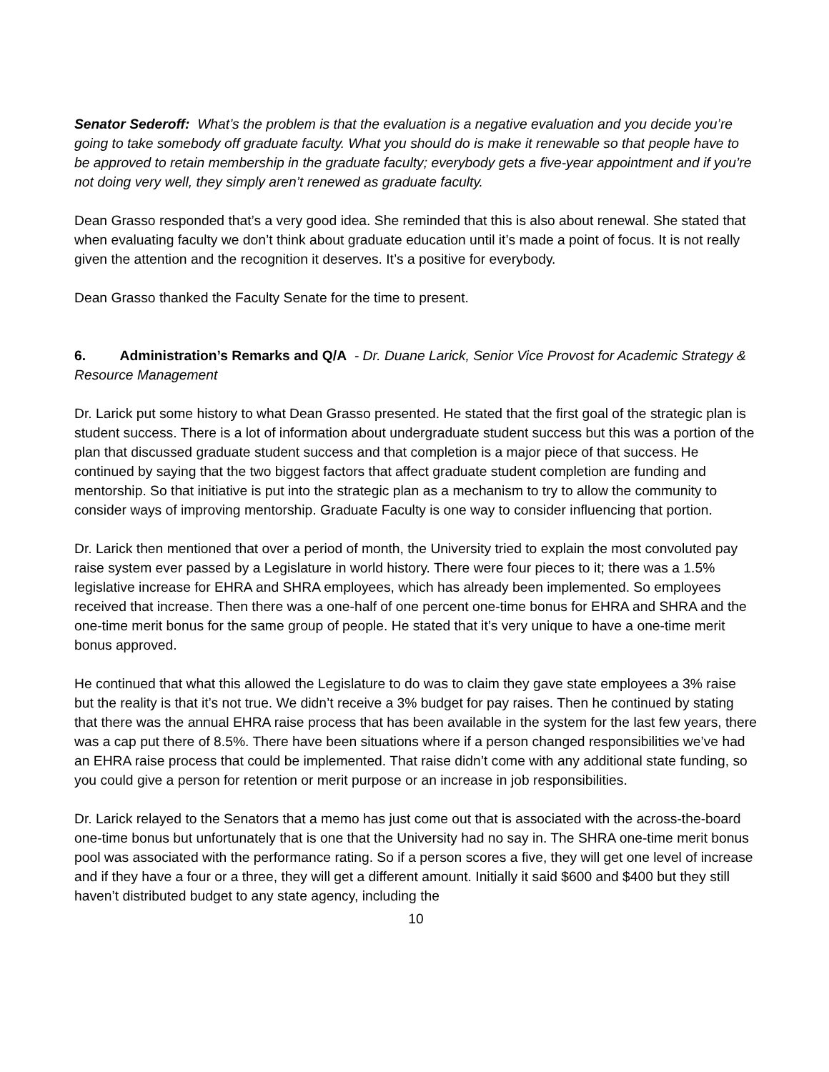Senator Sederoff: What’s the problem is that the evaluation is a negative evaluation and you decide you’re going to take somebody off graduate faculty. What you should do is make it renewable so that people have to be approved to retain membership in the graduate faculty; everybody gets a five-year appointment and if you’re not doing very well, they simply aren’t renewed as graduate faculty.
Dean Grasso responded that’s a very good idea. She reminded that this is also about renewal. She stated that when evaluating faculty we don’t think about graduate education until it’s made a point of focus. It is not really given the attention and the recognition it deserves. It’s a positive for everybody.
Dean Grasso thanked the Faculty Senate for the time to present.
6. Administration’s Remarks and Q/A - Dr. Duane Larick, Senior Vice Provost for Academic Strategy & Resource Management
Dr. Larick put some history to what Dean Grasso presented. He stated that the first goal of the strategic plan is student success. There is a lot of information about undergraduate student success but this was a portion of the plan that discussed graduate student success and that completion is a major piece of that success. He continued by saying that the two biggest factors that affect graduate student completion are funding and mentorship. So that initiative is put into the strategic plan as a mechanism to try to allow the community to consider ways of improving mentorship. Graduate Faculty is one way to consider influencing that portion.
Dr. Larick then mentioned that over a period of month, the University tried to explain the most convoluted pay raise system ever passed by a Legislature in world history. There were four pieces to it; there was a 1.5% legislative increase for EHRA and SHRA employees, which has already been implemented. So employees received that increase. Then there was a one-half of one percent one-time bonus for EHRA and SHRA and the one-time merit bonus for the same group of people. He stated that it’s very unique to have a one-time merit bonus approved.
He continued that what this allowed the Legislature to do was to claim they gave state employees a 3% raise but the reality is that it’s not true. We didn’t receive a 3% budget for pay raises. Then he continued by stating that there was the annual EHRA raise process that has been available in the system for the last few years, there was a cap put there of 8.5%. There have been situations where if a person changed responsibilities we’ve had an EHRA raise process that could be implemented. That raise didn’t come with any additional state funding, so you could give a person for retention or merit purpose or an increase in job responsibilities.
Dr. Larick relayed to the Senators that a memo has just come out that is associated with the across-the-board one-time bonus but unfortunately that is one that the University had no say in. The SHRA one-time merit bonus pool was associated with the performance rating. So if a person scores a five, they will get one level of increase and if they have a four or a three, they will get a different amount. Initially it said $600 and $400 but they still haven’t distributed budget to any state agency, including the
10